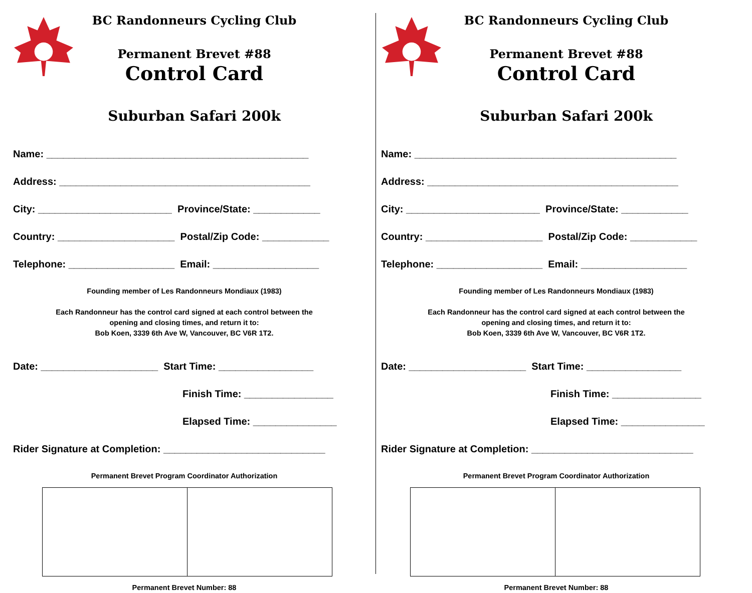BC Randonneurs Cycling Club
Permanent Brevet #88
Control Card
Suburban Safari 200k
Name: _______________________________________________
Address: _____________________________________________
City: ________________________ Province/State: ____________
Country: _____________________ Postal/Zip Code: ____________
Telephone: ___________________ Email: ___________________
Founding member of Les Randonneurs Mondiaux (1983)
Each Randonneur has the control card signed at each control between the
opening and closing times, and return it to:
Bob Koen, 3339 6th Ave W, Vancouver, BC V6R 1T2.
Date: _____________________ Start Time: _________________
Finish Time: ________________
Elapsed Time: _______________
Rider Signature at Completion: _____________________________
Permanent Brevet Program Coordinator Authorization
Permanent Brevet Number: 88
BC Randonneurs Cycling Club
Permanent Brevet #88
Control Card
Suburban Safari 200k
Name: _______________________________________________
Address: _____________________________________________
City: ________________________ Province/State: ____________
Country: _____________________ Postal/Zip Code: ____________
Telephone: ___________________ Email: ___________________
Founding member of Les Randonneurs Mondiaux (1983)
Each Randonneur has the control card signed at each control between the
opening and closing times, and return it to:
Bob Koen, 3339 6th Ave W, Vancouver, BC V6R 1T2.
Date: _____________________ Start Time: _________________
Finish Time: ________________
Elapsed Time: _______________
Rider Signature at Completion: _____________________________
Permanent Brevet Program Coordinator Authorization
Permanent Brevet Number: 88